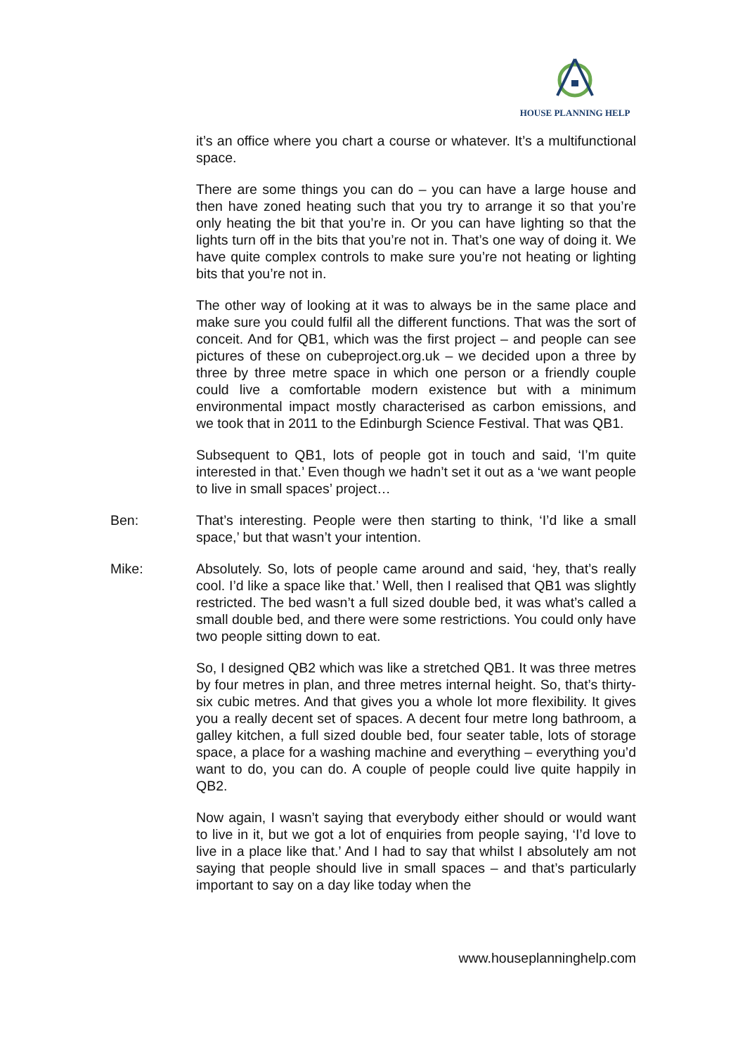HOUSE PLANNING HELP
it’s an office where you chart a course or whatever. It’s a multifunctional space.
There are some things you can do – you can have a large house and then have zoned heating such that you try to arrange it so that you’re only heating the bit that you’re in. Or you can have lighting so that the lights turn off in the bits that you’re not in. That’s one way of doing it. We have quite complex controls to make sure you’re not heating or lighting bits that you’re not in.
The other way of looking at it was to always be in the same place and make sure you could fulfil all the different functions. That was the sort of conceit. And for QB1, which was the first project – and people can see pictures of these on cubeproject.org.uk – we decided upon a three by three by three metre space in which one person or a friendly couple could live a comfortable modern existence but with a minimum environmental impact mostly characterised as carbon emissions, and we took that in 2011 to the Edinburgh Science Festival. That was QB1.
Subsequent to QB1, lots of people got in touch and said, ‘I’m quite interested in that.’ Even though we hadn’t set it out as a ‘we want people to live in small spaces’ project…
Ben: That’s interesting. People were then starting to think, ‘I’d like a small space,’ but that wasn’t your intention.
Mike: Absolutely. So, lots of people came around and said, ‘hey, that’s really cool. I’d like a space like that.’ Well, then I realised that QB1 was slightly restricted. The bed wasn’t a full sized double bed, it was what’s called a small double bed, and there were some restrictions. You could only have two people sitting down to eat.
So, I designed QB2 which was like a stretched QB1. It was three metres by four metres in plan, and three metres internal height. So, that’s thirty-six cubic metres. And that gives you a whole lot more flexibility. It gives you a really decent set of spaces. A decent four metre long bathroom, a galley kitchen, a full sized double bed, four seater table, lots of storage space, a place for a washing machine and everything – everything you’d want to do, you can do. A couple of people could live quite happily in QB2.
Now again, I wasn’t saying that everybody either should or would want to live in it, but we got a lot of enquiries from people saying, ‘I’d love to live in a place like that.’ And I had to say that whilst I absolutely am not saying that people should live in small spaces – and that’s particularly important to say on a day like today when the
www.houseplanninghelp.com